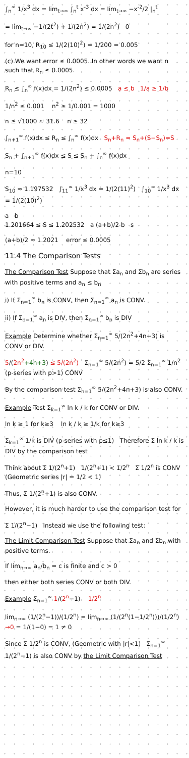∫<sub>n</sub><sup>∞</sup> 1/x<sup>3</sup> dx = lim<sub>t→∞</sub> ∫<sub>n</sub><sup>t</sup> x<sup>-3</sup> dx = lim<sub>t→∞</sub> −x<sup>-2</sup>/2 |<sub>n</sub><sup>t</sup>
= lim<sub>t→∞</sub> −1/(2t<sup>2</sup>) + 1/(2n<sup>2</sup>) = 1/(2n<sup>2</sup>) 0
for n=10, R<sub>10</sub> ≤ 1/(2(10)<sup>2</sup>) = 1/200 = 0.005
(c) We want error ≤ 0.0005. In other words we want n such that R<sub>n</sub> ≤ 0.0005.
R<sub>n</sub> ≤ ∫<sub>n</sub><sup>∞</sup> f(x)dx = 1/(2n<sup>2</sup>) ≤ 0.0005 a ≤ b 1/a ≥ 1/b
1/n<sup>2</sup> ≤ 0.001 n<sup>2</sup> ≥ 1/0.001 = 1000
n ≥ √1000 ≈ 31.6 n ≥ 32
∫<sub>n+1</sub><sup>∞</sup> f(x)dx ≤ R<sub>n</sub> ≤ ∫<sub>n</sub><sup>∞</sup> f(x)dx S<sub>n</sub>+R<sub>n</sub> = S<sub>n</sub>+(S−S<sub>n</sub>)=S
S<sub>n</sub> + ∫<sub>n+1</sub><sup>∞</sup> f(x)dx ≤ S ≤ S<sub>n</sub> + ∫<sub>n</sub><sup>∞</sup> f(x)dx
n=10
S<sub>10</sub> ≈ 1.197532 ∫<sub>11</sub><sup>∞</sup> 1/x<sup>3</sup> dx = 1/(2(11)<sup>2</sup>) ∫<sub>10</sub><sup>∞</sup> 1/x<sup>3</sup> dx = 1/(2(10)<sup>2</sup>)
a b
1.201664 ≤ S ≤ 1.202532 a (a+b)/2 b s
(a+b)/2 ≈ 1.2021 error ≤ 0.0005
11.4 The Comparison Tests
The Comparison Test Suppose that Σa<sub>n</sub> and Σb<sub>n</sub> are series with positive terms and a<sub>n</sub> ≤ b<sub>n</sub>
i) If Σ<sub>n=1</sub><sup>∞</sup> b<sub>n</sub> is CONV, then Σ<sub>n=1</sub><sup>∞</sup> a<sub>n</sub> is CONV.
ii) If Σ<sub>n=1</sub><sup>∞</sup> a<sub>n</sub> is DIV, then Σ<sub>n=1</sub><sup>∞</sup> b<sub>n</sub> is DIV
Example Determine whether Σ<sub>n=1</sub><sup>∞</sup> 5/(2n<sup>2</sup>+4n+3) is CONV or DIV.
5/(2n<sup>2</sup>+4n+3) ≤ 5/(2n<sup>2</sup>) Σ<sub>n=1</sub><sup>∞</sup> 5/(2n<sup>2</sup>) = 5/2 Σ<sub>n=1</sub><sup>∞</sup> 1/n<sup>2</sup> (p-series with p>1) CONV
By the comparison test Σ<sub>n=1</sub><sup>∞</sup> 5/(2n<sup>2</sup>+4n+3) is also CONV.
Example Test Σ<sub>k=1</sub><sup>∞</sup> ln k / k for CONV or DIV.
ln k ≥ 1 for k≥3 ln k / k ≥ 1/k for k≥3
Σ<sub>k=1</sub><sup>∞</sup> 1/k is DIV (p-series with p≤1) Therefore Σ ln k / k is DIV by the comparison test
Think about Σ 1/(2<sup>n</sup>+1) 1/(2<sup>n</sup>+1) < 1/2<sup>n</sup> Σ 1/2<sup>n</sup> is CONV (Geometric series |r| = 1/2 < 1)
Thus, Σ 1/(2<sup>n</sup>+1) is also CONV.
However, it is much harder to use the comparison test for
Σ 1/(2<sup>n</sup>−1) Instead we use the following test:
The Limit Comparison Test Suppose that Σa<sub>n</sub> and Σb<sub>n</sub> with positive terms.
If lim<sub>n→∞</sub> a<sub>n</sub>/b<sub>n</sub> = c is finite and c > 0
then either both series CONV or both DIV.
Example Σ<sub>n=1</sub><sup>∞</sup> 1/(2<sup>n</sup>−1) 1/2<sup>n</sup>
lim<sub>n→∞</sub> (1/(2<sup>n</sup>−1))/(1/2<sup>n</sup>) = lim<sub>n→∞</sub> (1/(2<sup>n</sup>(1−1/2<sup>n</sup>)))/(1/2<sup>n</sup>) →0 = 1/(1−0) = 1 ≠ 0
Since Σ 1/2<sup>n</sup> is CONV, (Geometric with |r|<1) Σ<sub>n=1</sub><sup>∞</sup> 1/(2<sup>n</sup>−1) is also CONV by the Limit Comparison Test